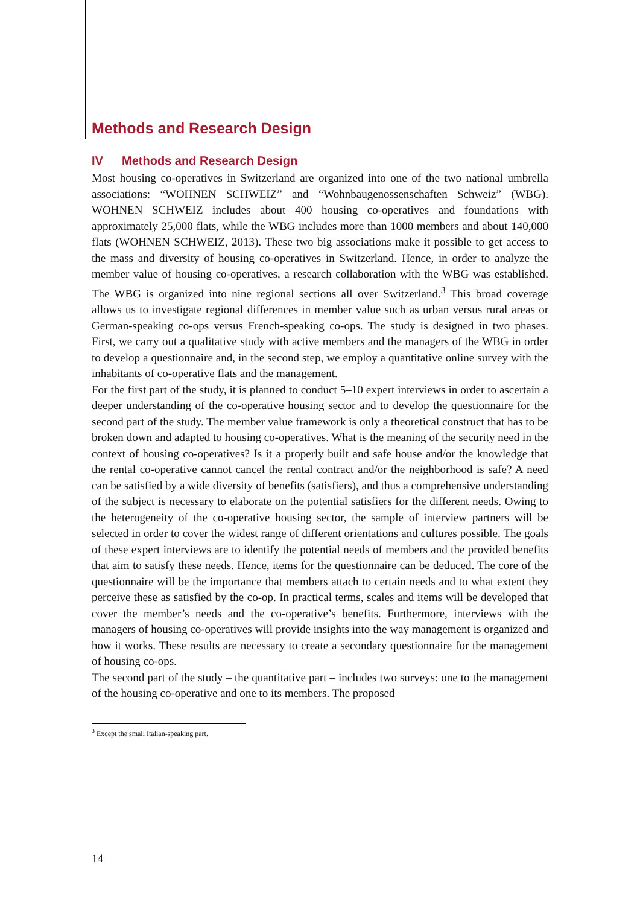Methods and Research Design
IV Methods and Research Design
Most housing co-operatives in Switzerland are organized into one of the two national umbrella associations: “WOHNEN SCHWEIZ” and “Wohnbaugenossenschaften Schweiz” (WBG). WOHNEN SCHWEIZ includes about 400 housing co-operatives and foundations with approximately 25,000 flats, while the WBG includes more than 1000 members and about 140,000 flats (WOHNEN SCHWEIZ, 2013). These two big associations make it possible to get access to the mass and diversity of housing co-operatives in Switzerland. Hence, in order to analyze the member value of housing co-operatives, a research collaboration with the WBG was established. The WBG is organized into nine regional sections all over Switzerland.<sup>3</sup> This broad coverage allows us to investigate regional differences in member value such as urban versus rural areas or German-speaking co-ops versus French-speaking co-ops. The study is designed in two phases. First, we carry out a qualitative study with active members and the managers of the WBG in order to develop a questionnaire and, in the second step, we employ a quantitative online survey with the inhabitants of co-operative flats and the management.
For the first part of the study, it is planned to conduct 5–10 expert interviews in order to ascertain a deeper understanding of the co-operative housing sector and to develop the questionnaire for the second part of the study. The member value framework is only a theoretical construct that has to be broken down and adapted to housing co-operatives. What is the meaning of the security need in the context of housing co-operatives? Is it a properly built and safe house and/or the knowledge that the rental co-operative cannot cancel the rental contract and/or the neighborhood is safe? A need can be satisfied by a wide diversity of benefits (satisfiers), and thus a comprehensive understanding of the subject is necessary to elaborate on the potential satisfiers for the different needs. Owing to the heterogeneity of the co-operative housing sector, the sample of interview partners will be selected in order to cover the widest range of different orientations and cultures possible. The goals of these expert interviews are to identify the potential needs of members and the provided benefits that aim to satisfy these needs. Hence, items for the questionnaire can be deduced. The core of the questionnaire will be the importance that members attach to certain needs and to what extent they perceive these as satisfied by the co-op. In practical terms, scales and items will be developed that cover the member’s needs and the co-operative’s benefits. Furthermore, interviews with the managers of housing co-operatives will provide insights into the way management is organized and how it works. These results are necessary to create a secondary questionnaire for the management of housing co-ops.
The second part of the study – the quantitative part – includes two surveys: one to the management of the housing co-operative and one to its members. The proposed
<sup>3</sup> Except the small Italian-speaking part.
14